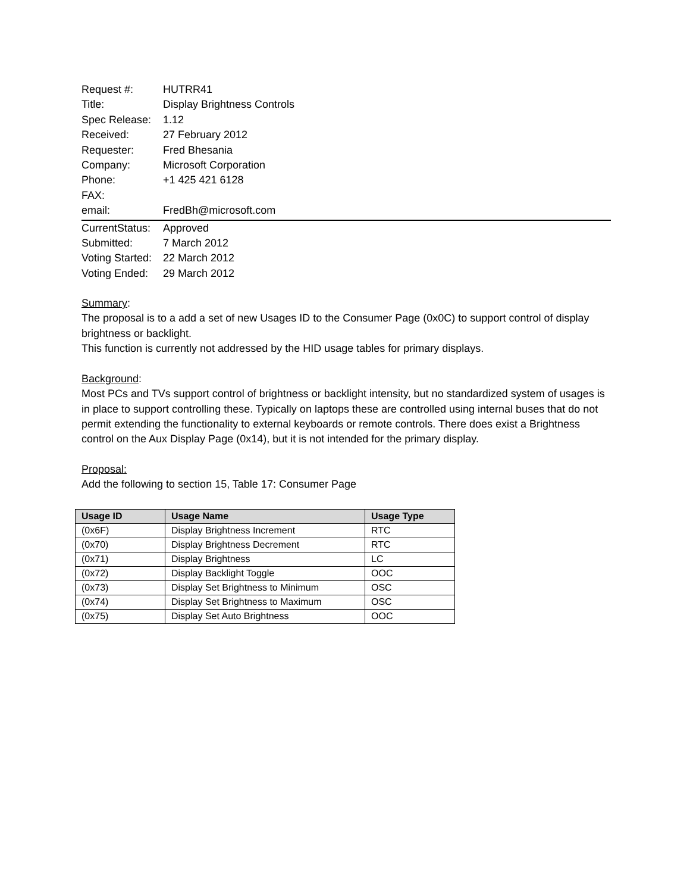Request #: HUTRR41
Title: Display Brightness Controls
Spec Release: 1.12
Received: 27 February 2012
Requester: Fred Bhesania
Company: Microsoft Corporation
Phone: +1 425 421 6128
FAX:
email: FredBh@microsoft.com
CurrentStatus: Approved
Submitted: 7 March 2012
Voting Started: 22 March 2012
Voting Ended: 29 March 2012
Summary:
The proposal is to a add a set of new Usages ID to the Consumer Page (0x0C) to support control of display brightness or backlight.
This function is currently not addressed by the HID usage tables for primary displays.
Background:
Most PCs and TVs support control of brightness or backlight intensity, but no standardized system of usages is in place to support controlling these. Typically on laptops these are controlled using internal buses that do not permit extending the functionality to external keyboards or remote controls. There does exist a Brightness control on the Aux Display Page (0x14), but it is not intended for the primary display.
Proposal:
Add the following to section 15, Table 17: Consumer Page
| Usage ID | Usage Name | Usage Type |
| --- | --- | --- |
| (0x6F) | Display Brightness Increment | RTC |
| (0x70) | Display Brightness Decrement | RTC |
| (0x71) | Display Brightness | LC |
| (0x72) | Display Backlight Toggle | OOC |
| (0x73) | Display Set Brightness to Minimum | OSC |
| (0x74) | Display Set Brightness to Maximum | OSC |
| (0x75) | Display Set Auto Brightness | OOC |